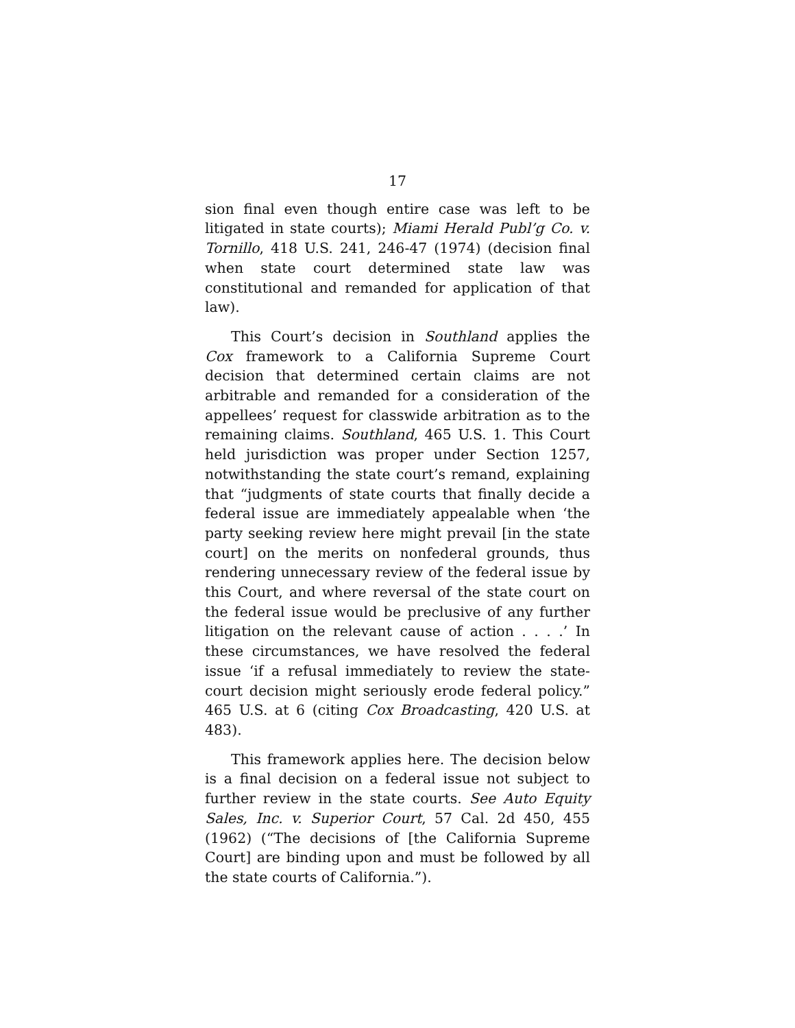17
sion final even though entire case was left to be litigated in state courts); Miami Herald Publ’g Co. v. Tornillo, 418 U.S. 241, 246-47 (1974) (decision final when state court determined state law was constitutional and remanded for application of that law).
This Court’s decision in Southland applies the Cox framework to a California Supreme Court decision that determined certain claims are not arbitrable and remanded for a consideration of the appellees’ request for classwide arbitration as to the remaining claims. Southland, 465 U.S. 1. This Court held jurisdiction was proper under Section 1257, notwithstanding the state court’s remand, explaining that “judgments of state courts that finally decide a federal issue are immediately appealable when ‘the party seeking review here might prevail [in the state court] on the merits on nonfederal grounds, thus rendering unnecessary review of the federal issue by this Court, and where reversal of the state court on the federal issue would be preclusive of any further litigation on the relevant cause of action . . . .’ In these circumstances, we have resolved the federal issue ‘if a refusal immediately to review the state-court decision might seriously erode federal policy.” 465 U.S. at 6 (citing Cox Broadcasting, 420 U.S. at 483).
This framework applies here. The decision below is a final decision on a federal issue not subject to further review in the state courts. See Auto Equity Sales, Inc. v. Superior Court, 57 Cal. 2d 450, 455 (1962) (“The decisions of [the California Supreme Court] are binding upon and must be followed by all the state courts of California.”).